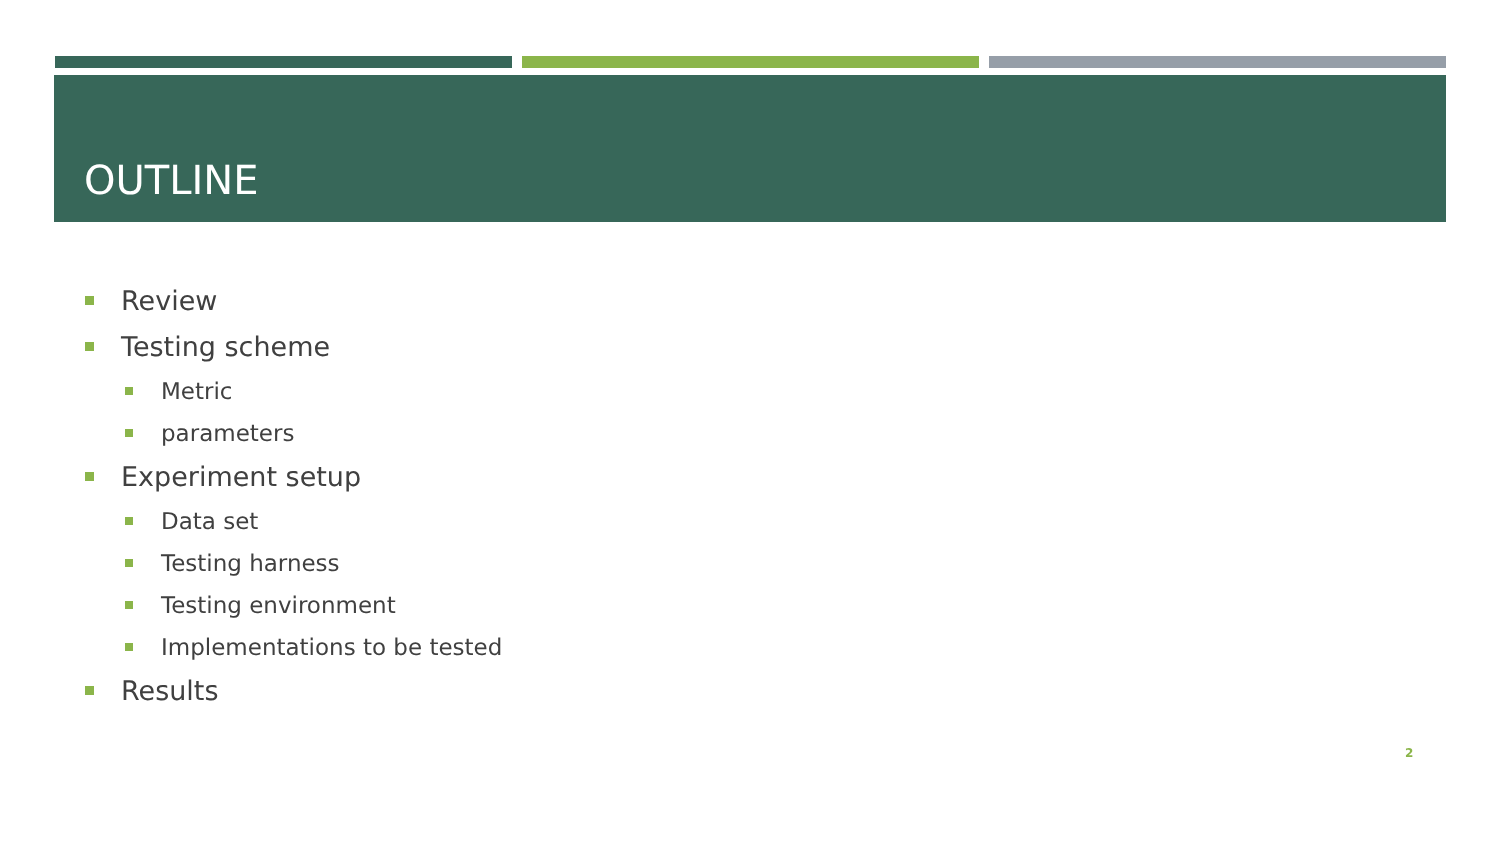OUTLINE
Review
Testing scheme
Metric
parameters
Experiment setup
Data set
Testing harness
Testing environment
Implementations to be tested
Results
2